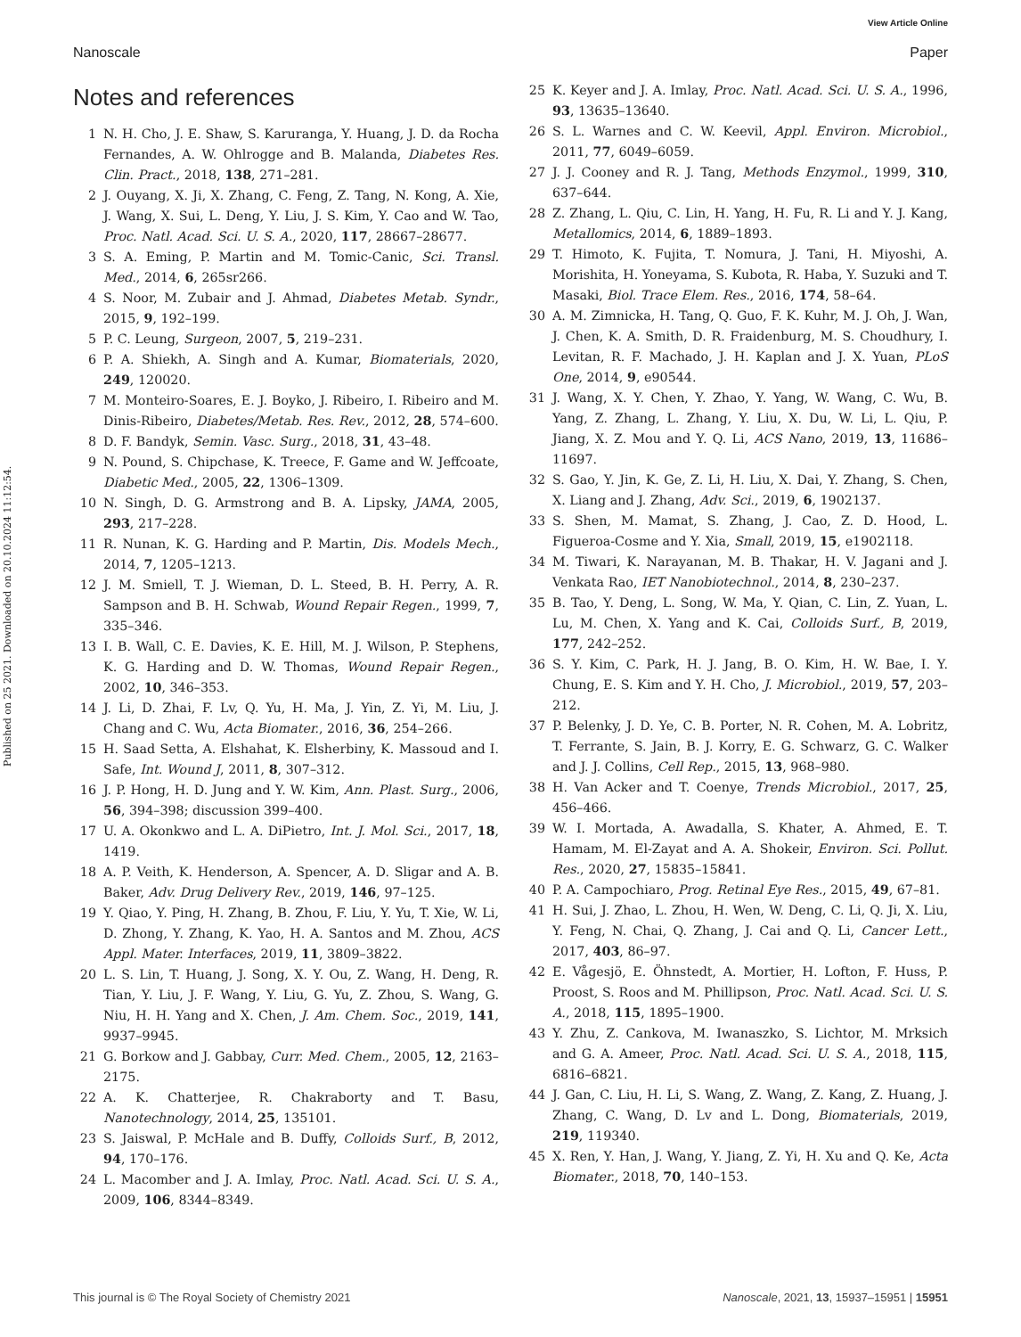View Article Online
Nanoscale Paper
Published on 25 2021. Downloaded on 20.10.2024 11:12:54.
Notes and references
1 N. H. Cho, J. E. Shaw, S. Karuranga, Y. Huang, J. D. da Rocha Fernandes, A. W. Ohlrogge and B. Malanda, Diabetes Res. Clin. Pract., 2018, 138, 271–281.
2 J. Ouyang, X. Ji, X. Zhang, C. Feng, Z. Tang, N. Kong, A. Xie, J. Wang, X. Sui, L. Deng, Y. Liu, J. S. Kim, Y. Cao and W. Tao, Proc. Natl. Acad. Sci. U. S. A., 2020, 117, 28667–28677.
3 S. A. Eming, P. Martin and M. Tomic-Canic, Sci. Transl. Med., 2014, 6, 265sr266.
4 S. Noor, M. Zubair and J. Ahmad, Diabetes Metab. Syndr., 2015, 9, 192–199.
5 P. C. Leung, Surgeon, 2007, 5, 219–231.
6 P. A. Shiekh, A. Singh and A. Kumar, Biomaterials, 2020, 249, 120020.
7 M. Monteiro-Soares, E. J. Boyko, J. Ribeiro, I. Ribeiro and M. Dinis-Ribeiro, Diabetes/Metab. Res. Rev., 2012, 28, 574–600.
8 D. F. Bandyk, Semin. Vasc. Surg., 2018, 31, 43–48.
9 N. Pound, S. Chipchase, K. Treece, F. Game and W. Jeffcoate, Diabetic Med., 2005, 22, 1306–1309.
10 N. Singh, D. G. Armstrong and B. A. Lipsky, JAMA, 2005, 293, 217–228.
11 R. Nunan, K. G. Harding and P. Martin, Dis. Models Mech., 2014, 7, 1205–1213.
12 J. M. Smiell, T. J. Wieman, D. L. Steed, B. H. Perry, A. R. Sampson and B. H. Schwab, Wound Repair Regen., 1999, 7, 335–346.
13 I. B. Wall, C. E. Davies, K. E. Hill, M. J. Wilson, P. Stephens, K. G. Harding and D. W. Thomas, Wound Repair Regen., 2002, 10, 346–353.
14 J. Li, D. Zhai, F. Lv, Q. Yu, H. Ma, J. Yin, Z. Yi, M. Liu, J. Chang and C. Wu, Acta Biomater., 2016, 36, 254–266.
15 H. Saad Setta, A. Elshahat, K. Elsherbiny, K. Massoud and I. Safe, Int. Wound J, 2011, 8, 307–312.
16 J. P. Hong, H. D. Jung and Y. W. Kim, Ann. Plast. Surg., 2006, 56, 394–398; discussion 399–400.
17 U. A. Okonkwo and L. A. DiPietro, Int. J. Mol. Sci., 2017, 18, 1419.
18 A. P. Veith, K. Henderson, A. Spencer, A. D. Sligar and A. B. Baker, Adv. Drug Delivery Rev., 2019, 146, 97–125.
19 Y. Qiao, Y. Ping, H. Zhang, B. Zhou, F. Liu, Y. Yu, T. Xie, W. Li, D. Zhong, Y. Zhang, K. Yao, H. A. Santos and M. Zhou, ACS Appl. Mater. Interfaces, 2019, 11, 3809–3822.
20 L. S. Lin, T. Huang, J. Song, X. Y. Ou, Z. Wang, H. Deng, R. Tian, Y. Liu, J. F. Wang, Y. Liu, G. Yu, Z. Zhou, S. Wang, G. Niu, H. H. Yang and X. Chen, J. Am. Chem. Soc., 2019, 141, 9937–9945.
21 G. Borkow and J. Gabbay, Curr. Med. Chem., 2005, 12, 2163–2175.
22 A. K. Chatterjee, R. Chakraborty and T. Basu, Nanotechnology, 2014, 25, 135101.
23 S. Jaiswal, P. McHale and B. Duffy, Colloids Surf., B, 2012, 94, 170–176.
24 L. Macomber and J. A. Imlay, Proc. Natl. Acad. Sci. U. S. A., 2009, 106, 8344–8349.
25 K. Keyer and J. A. Imlay, Proc. Natl. Acad. Sci. U. S. A., 1996, 93, 13635–13640.
26 S. L. Warnes and C. W. Keevil, Appl. Environ. Microbiol., 2011, 77, 6049–6059.
27 J. J. Cooney and R. J. Tang, Methods Enzymol., 1999, 310, 637–644.
28 Z. Zhang, L. Qiu, C. Lin, H. Yang, H. Fu, R. Li and Y. J. Kang, Metallomics, 2014, 6, 1889–1893.
29 T. Himoto, K. Fujita, T. Nomura, J. Tani, H. Miyoshi, A. Morishita, H. Yoneyama, S. Kubota, R. Haba, Y. Suzuki and T. Masaki, Biol. Trace Elem. Res., 2016, 174, 58–64.
30 A. M. Zimnicka, H. Tang, Q. Guo, F. K. Kuhr, M. J. Oh, J. Wan, J. Chen, K. A. Smith, D. R. Fraidenburg, M. S. Choudhury, I. Levitan, R. F. Machado, J. H. Kaplan and J. X. Yuan, PLoS One, 2014, 9, e90544.
31 J. Wang, X. Y. Chen, Y. Zhao, Y. Yang, W. Wang, C. Wu, B. Yang, Z. Zhang, L. Zhang, Y. Liu, X. Du, W. Li, L. Qiu, P. Jiang, X. Z. Mou and Y. Q. Li, ACS Nano, 2019, 13, 11686–11697.
32 S. Gao, Y. Jin, K. Ge, Z. Li, H. Liu, X. Dai, Y. Zhang, S. Chen, X. Liang and J. Zhang, Adv. Sci., 2019, 6, 1902137.
33 S. Shen, M. Mamat, S. Zhang, J. Cao, Z. D. Hood, L. Figueroa-Cosme and Y. Xia, Small, 2019, 15, e1902118.
34 M. Tiwari, K. Narayanan, M. B. Thakar, H. V. Jagani and J. Venkata Rao, IET Nanobiotechnol., 2014, 8, 230–237.
35 B. Tao, Y. Deng, L. Song, W. Ma, Y. Qian, C. Lin, Z. Yuan, L. Lu, M. Chen, X. Yang and K. Cai, Colloids Surf., B, 2019, 177, 242–252.
36 S. Y. Kim, C. Park, H. J. Jang, B. O. Kim, H. W. Bae, I. Y. Chung, E. S. Kim and Y. H. Cho, J. Microbiol., 2019, 57, 203–212.
37 P. Belenky, J. D. Ye, C. B. Porter, N. R. Cohen, M. A. Lobritz, T. Ferrante, S. Jain, B. J. Korry, E. G. Schwarz, G. C. Walker and J. J. Collins, Cell Rep., 2015, 13, 968–980.
38 H. Van Acker and T. Coenye, Trends Microbiol., 2017, 25, 456–466.
39 W. I. Mortada, A. Awadalla, S. Khater, A. Ahmed, E. T. Hamam, M. El-Zayat and A. A. Shokeir, Environ. Sci. Pollut. Res., 2020, 27, 15835–15841.
40 P. A. Campochiaro, Prog. Retinal Eye Res., 2015, 49, 67–81.
41 H. Sui, J. Zhao, L. Zhou, H. Wen, W. Deng, C. Li, Q. Ji, X. Liu, Y. Feng, N. Chai, Q. Zhang, J. Cai and Q. Li, Cancer Lett., 2017, 403, 86–97.
42 E. Vågesjö, E. Öhnstedt, A. Mortier, H. Lofton, F. Huss, P. Proost, S. Roos and M. Phillipson, Proc. Natl. Acad. Sci. U. S. A., 2018, 115, 1895–1900.
43 Y. Zhu, Z. Cankova, M. Iwanaszko, S. Lichtor, M. Mrksich and G. A. Ameer, Proc. Natl. Acad. Sci. U. S. A., 2018, 115, 6816–6821.
44 J. Gan, C. Liu, H. Li, S. Wang, Z. Wang, Z. Kang, Z. Huang, J. Zhang, C. Wang, D. Lv and L. Dong, Biomaterials, 2019, 219, 119340.
45 X. Ren, Y. Han, J. Wang, Y. Jiang, Z. Yi, H. Xu and Q. Ke, Acta Biomater., 2018, 70, 140–153.
This journal is © The Royal Society of Chemistry 2021 Nanoscale, 2021, 13, 15937–15951 | 15951